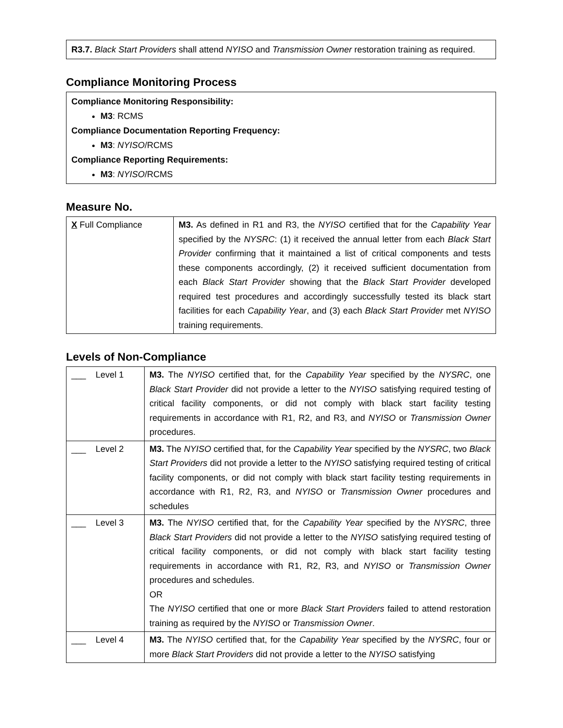R3.7. Black Start Providers shall attend NYISO and Transmission Owner restoration training as required.
Compliance Monitoring Process
Compliance Monitoring Responsibility:
M3: RCMS
Compliance Documentation Reporting Frequency:
M3: NYISO/RCMS
Compliance Reporting Requirements:
M3: NYISO/RCMS
Measure No.
| X Full Compliance | M3. As defined in R1 and R3, the NYISO certified that for the Capability Year specified by the NYSRC : (1) it received the annual letter from each Black Start Provider confirming that it maintained a list of critical components and tests these components accordingly, (2) it received sufficient documentation from each Black Start Provider showing that the Black Start Provider developed required test procedures and accordingly successfully tested its black start facilities for each Capability Year , and (3) each Black Start Provider met NYISO training requirements. |
Levels of Non-Compliance
| ___ Level 1 | M3. The NYISO certified that, for the Capability Year specified by the NYSRC , one Black Start Provider did not provide a letter to the NYISO satisfying required testing of critical facility components, or did not comply with black start facility testing requirements in accordance with R1, R2, and R3, and NYISO or Transmission Owner procedures. |
| ___ Level 2 | M3. The NYISO certified that, for the Capability Year specified by the NYSRC , two Black Start Providers did not provide a letter to the NYISO satisfying required testing of critical facility components, or did not comply with black start facility testing requirements in accordance with R1, R2, R3, and NYISO or Transmission Owner procedures and schedules |
| ___ Level 3 | M3. The NYISO certified that, for the Capability Year specified by the NYSRC , three Black Start Providers did not provide a letter to the NYISO satisfying required testing of critical facility components, or did not comply with black start facility testing requirements in accordance with R1, R2, R3, and NYISO or Transmission Owner procedures and schedules. OR The NYISO certified that one or more Black Start Providers failed to attend restoration training as required by the NYISO or Transmission Owner . |
| ___ Level 4 | M3. The NYISO certified that, for the Capability Year specified by the NYSRC , four or more Black Start Providers did not provide a letter to the NYISO satisfying |